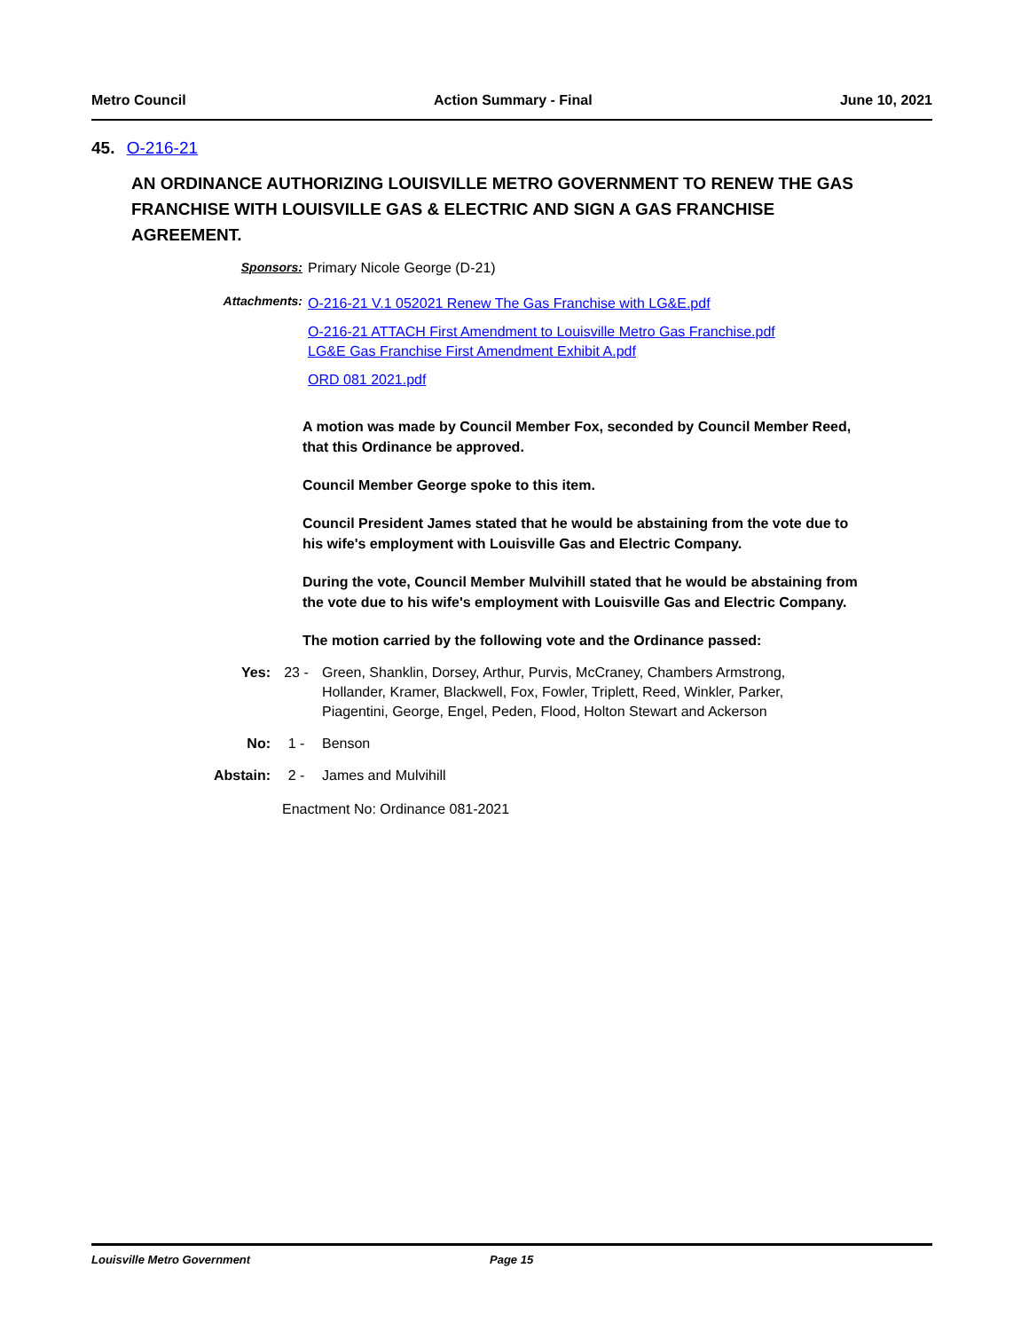Metro Council Action Summary - Final June 10, 2021
45. O-216-21
AN ORDINANCE AUTHORIZING LOUISVILLE METRO GOVERNMENT TO RENEW THE GAS FRANCHISE WITH LOUISVILLE GAS & ELECTRIC AND SIGN A GAS FRANCHISE AGREEMENT.
Sponsors: Primary Nicole George (D-21)
Attachments:
O-216-21 V.1 052021 Renew The Gas Franchise with LG&E.pdf
O-216-21 ATTACH First Amendment to Louisville Metro Gas Franchise.pdf
LG&E Gas Franchise First Amendment Exhibit A.pdf
ORD 081 2021.pdf
A motion was made by Council Member Fox, seconded by Council Member Reed, that this Ordinance be approved.
Council Member George spoke to this item.
Council President James stated that he would be abstaining from the vote due to his wife's employment with Louisville Gas and Electric Company.
During the vote, Council Member Mulvihill stated that he would be abstaining from the vote due to his wife's employment with Louisville Gas and Electric Company.
The motion carried by the following vote and the Ordinance passed:
Yes: 23 - Green, Shanklin, Dorsey, Arthur, Purvis, McCraney, Chambers Armstrong, Hollander, Kramer, Blackwell, Fox, Fowler, Triplett, Reed, Winkler, Parker, Piagentini, George, Engel, Peden, Flood, Holton Stewart and Ackerson
No: 1 - Benson
Abstain: 2 - James and Mulvihill
Enactment No: Ordinance 081-2021
Louisville Metro Government Page 15